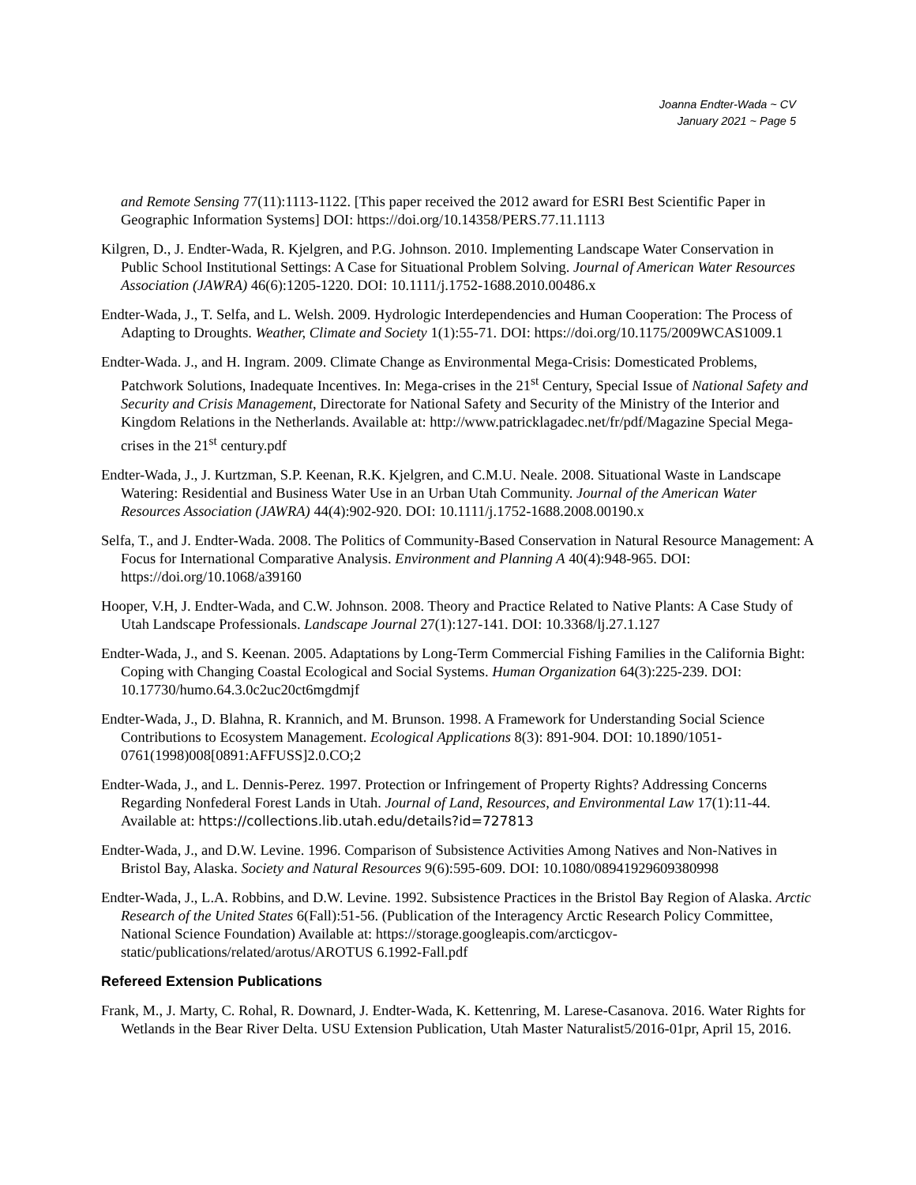Joanna Endter-Wada ~ CV
January 2021 ~ Page 5
and Remote Sensing 77(11):1113-1122. [This paper received the 2012 award for ESRI Best Scientific Paper in Geographic Information Systems] DOI: https://doi.org/10.14358/PERS.77.11.1113
Kilgren, D., J. Endter-Wada, R. Kjelgren, and P.G. Johnson. 2010. Implementing Landscape Water Conservation in Public School Institutional Settings: A Case for Situational Problem Solving. Journal of American Water Resources Association (JAWRA) 46(6):1205-1220. DOI: 10.1111/j.1752-1688.2010.00486.x
Endter-Wada, J., T. Selfa, and L. Welsh. 2009. Hydrologic Interdependencies and Human Cooperation: The Process of Adapting to Droughts. Weather, Climate and Society 1(1):55-71. DOI: https://doi.org/10.1175/2009WCAS1009.1
Endter-Wada. J., and H. Ingram. 2009. Climate Change as Environmental Mega-Crisis: Domesticated Problems, Patchwork Solutions, Inadequate Incentives. In: Mega-crises in the 21<sup>st</sup> Century, Special Issue of National Safety and Security and Crisis Management, Directorate for National Safety and Security of the Ministry of the Interior and Kingdom Relations in the Netherlands. Available at: http://www.patricklagadec.net/fr/pdf/Magazine Special Mega-crises in the 21<sup>st</sup> century.pdf
Endter-Wada, J., J. Kurtzman, S.P. Keenan, R.K. Kjelgren, and C.M.U. Neale. 2008. Situational Waste in Landscape Watering: Residential and Business Water Use in an Urban Utah Community. Journal of the American Water Resources Association (JAWRA) 44(4):902-920. DOI: 10.1111/j.1752-1688.2008.00190.x
Selfa, T., and J. Endter-Wada. 2008. The Politics of Community-Based Conservation in Natural Resource Management: A Focus for International Comparative Analysis. Environment and Planning A 40(4):948-965. DOI: https://doi.org/10.1068/a39160
Hooper, V.H, J. Endter-Wada, and C.W. Johnson. 2008. Theory and Practice Related to Native Plants: A Case Study of Utah Landscape Professionals. Landscape Journal 27(1):127-141. DOI: 10.3368/lj.27.1.127
Endter-Wada, J., and S. Keenan. 2005. Adaptations by Long-Term Commercial Fishing Families in the California Bight: Coping with Changing Coastal Ecological and Social Systems. Human Organization 64(3):225-239. DOI: 10.17730/humo.64.3.0c2uc20ct6mgdmjf
Endter-Wada, J., D. Blahna, R. Krannich, and M. Brunson. 1998. A Framework for Understanding Social Science Contributions to Ecosystem Management. Ecological Applications 8(3): 891-904. DOI: 10.1890/1051-0761(1998)008[0891:AFFUSS]2.0.CO;2
Endter-Wada, J., and L. Dennis-Perez. 1997. Protection or Infringement of Property Rights? Addressing Concerns Regarding Nonfederal Forest Lands in Utah. Journal of Land, Resources, and Environmental Law 17(1):11-44. Available at: https://collections.lib.utah.edu/details?id=727813
Endter-Wada, J., and D.W. Levine. 1996. Comparison of Subsistence Activities Among Natives and Non-Natives in Bristol Bay, Alaska. Society and Natural Resources 9(6):595-609. DOI: 10.1080/08941929609380998
Endter-Wada, J., L.A. Robbins, and D.W. Levine. 1992. Subsistence Practices in the Bristol Bay Region of Alaska. Arctic Research of the United States 6(Fall):51-56. (Publication of the Interagency Arctic Research Policy Committee, National Science Foundation) Available at: https://storage.googleapis.com/arcticgov-static/publications/related/arotus/AROTUS 6.1992-Fall.pdf
Refereed Extension Publications
Frank, M., J. Marty, C. Rohal, R. Downard, J. Endter-Wada, K. Kettenring, M. Larese-Casanova. 2016. Water Rights for Wetlands in the Bear River Delta. USU Extension Publication, Utah Master Naturalist5/2016-01pr, April 15, 2016.